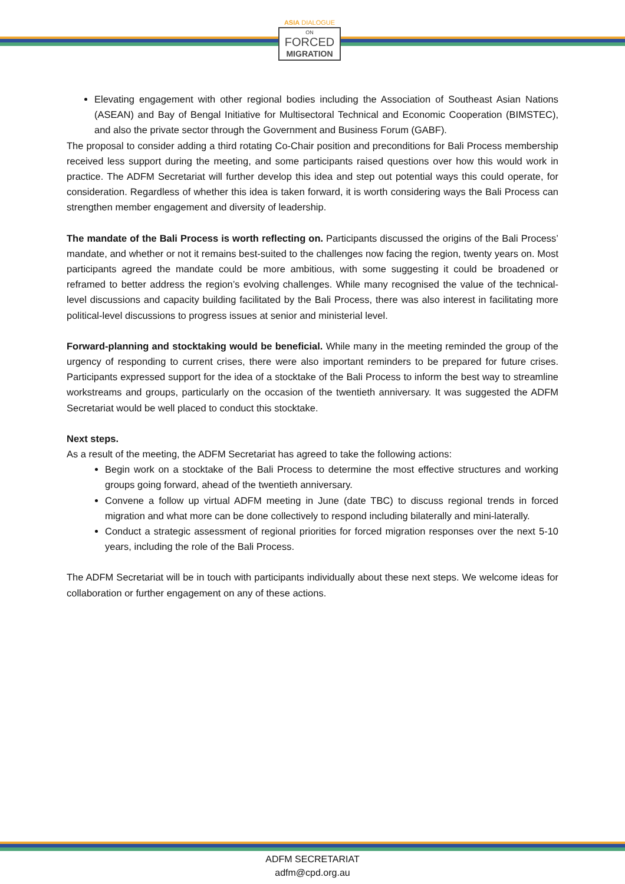ASIA DIALOGUE
ON
FORCED
MIGRATION
Elevating engagement with other regional bodies including the Association of Southeast Asian Nations (ASEAN) and Bay of Bengal Initiative for Multisectoral Technical and Economic Cooperation (BIMSTEC), and also the private sector through the Government and Business Forum (GABF).
The proposal to consider adding a third rotating Co-Chair position and preconditions for Bali Process membership received less support during the meeting, and some participants raised questions over how this would work in practice. The ADFM Secretariat will further develop this idea and step out potential ways this could operate, for consideration. Regardless of whether this idea is taken forward, it is worth considering ways the Bali Process can strengthen member engagement and diversity of leadership.
The mandate of the Bali Process is worth reflecting on. Participants discussed the origins of the Bali Process’ mandate, and whether or not it remains best-suited to the challenges now facing the region, twenty years on. Most participants agreed the mandate could be more ambitious, with some suggesting it could be broadened or reframed to better address the region’s evolving challenges. While many recognised the value of the technical-level discussions and capacity building facilitated by the Bali Process, there was also interest in facilitating more political-level discussions to progress issues at senior and ministerial level.
Forward-planning and stocktaking would be beneficial. While many in the meeting reminded the group of the urgency of responding to current crises, there were also important reminders to be prepared for future crises. Participants expressed support for the idea of a stocktake of the Bali Process to inform the best way to streamline workstreams and groups, particularly on the occasion of the twentieth anniversary. It was suggested the ADFM Secretariat would be well placed to conduct this stocktake.
Next steps.
As a result of the meeting, the ADFM Secretariat has agreed to take the following actions:
Begin work on a stocktake of the Bali Process to determine the most effective structures and working groups going forward, ahead of the twentieth anniversary.
Convene a follow up virtual ADFM meeting in June (date TBC) to discuss regional trends in forced migration and what more can be done collectively to respond including bilaterally and mini-laterally.
Conduct a strategic assessment of regional priorities for forced migration responses over the next 5-10 years, including the role of the Bali Process.
The ADFM Secretariat will be in touch with participants individually about these next steps. We welcome ideas for collaboration or further engagement on any of these actions.
ADFM SECRETARIAT
adfm@cpd.org.au